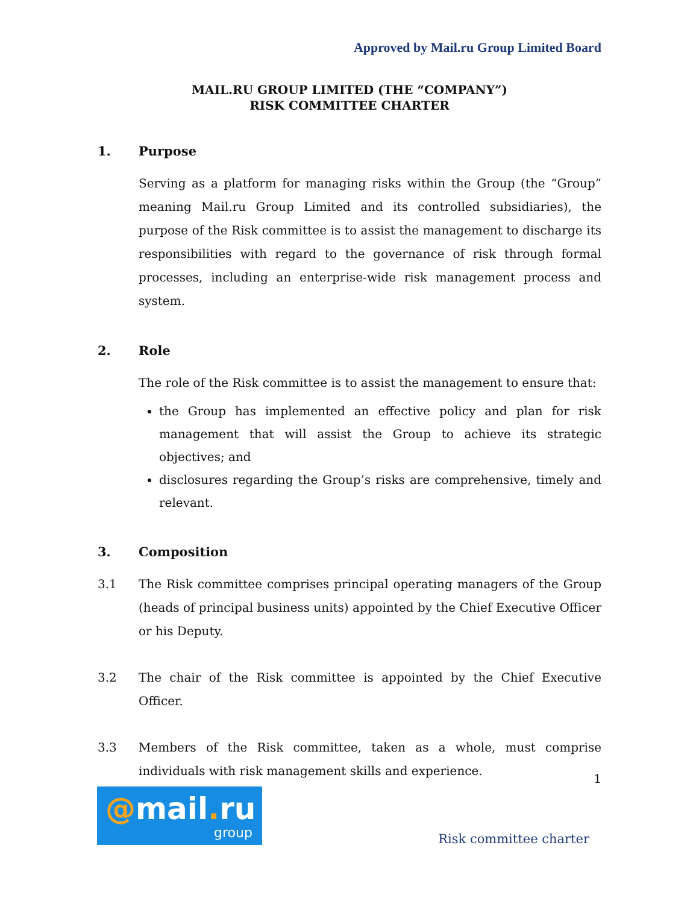Approved by Mail.ru Group Limited Board
MAIL.RU GROUP LIMITED (THE “COMPANY”)
RISK COMMITTEE CHARTER
1. Purpose
Serving as a platform for managing risks within the Group (the “Group” meaning Mail.ru Group Limited and its controlled subsidiaries), the purpose of the Risk committee is to assist the management to discharge its responsibilities with regard to the governance of risk through formal processes, including an enterprise-wide risk management process and system.
2. Role
The role of the Risk committee is to assist the management to ensure that:
the Group has implemented an effective policy and plan for risk management that will assist the Group to achieve its strategic objectives; and
disclosures regarding the Group’s risks are comprehensive, timely and relevant.
3. Composition
3.1 The Risk committee comprises principal operating managers of the Group (heads of principal business units) appointed by the Chief Executive Officer or his Deputy.
3.2 The chair of the Risk committee is appointed by the Chief Executive Officer.
3.3 Members of the Risk committee, taken as a whole, must comprise individuals with risk management skills and experience.
1
@mail. ru
group
Risk committee charter